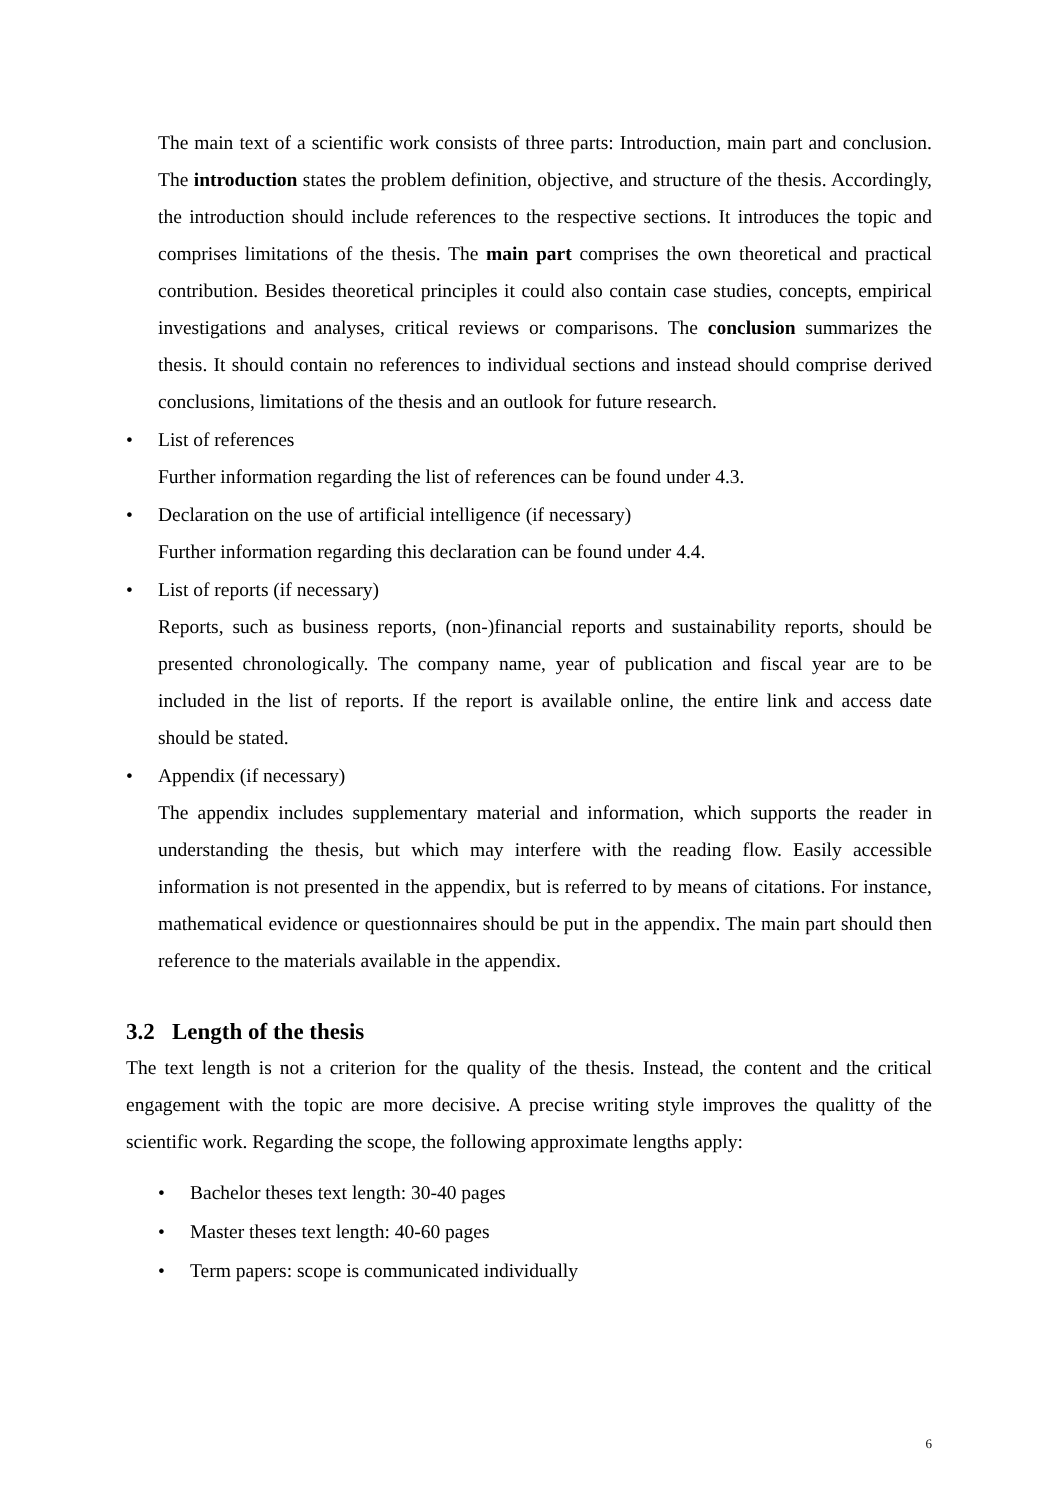The main text of a scientific work consists of three parts: Introduction, main part and conclusion. The introduction states the problem definition, objective, and structure of the thesis. Accordingly, the introduction should include references to the respective sections. It introduces the topic and comprises limitations of the thesis. The main part comprises the own theoretical and practical contribution. Besides theoretical principles it could also contain case studies, concepts, empirical investigations and analyses, critical reviews or comparisons. The conclusion summarizes the thesis. It should contain no references to individual sections and instead should comprise derived conclusions, limitations of the thesis and an outlook for future research.
• List of references
Further information regarding the list of references can be found under 4.3.
• Declaration on the use of artificial intelligence (if necessary)
Further information regarding this declaration can be found under 4.4.
• List of reports (if necessary)
Reports, such as business reports, (non-)financial reports and sustainability reports, should be presented chronologically. The company name, year of publication and fiscal year are to be included in the list of reports. If the report is available online, the entire link and access date should be stated.
• Appendix (if necessary)
The appendix includes supplementary material and information, which supports the reader in understanding the thesis, but which may interfere with the reading flow. Easily accessible information is not presented in the appendix, but is referred to by means of citations. For instance, mathematical evidence or questionnaires should be put in the appendix. The main part should then reference to the materials available in the appendix.
3.2 Length of the thesis
The text length is not a criterion for the quality of the thesis. Instead, the content and the critical engagement with the topic are more decisive. A precise writing style improves the qualitty of the scientific work. Regarding the scope, the following approximate lengths apply:
• Bachelor theses text length: 30-40 pages
• Master theses text length: 40-60 pages
• Term papers: scope is communicated individually
6